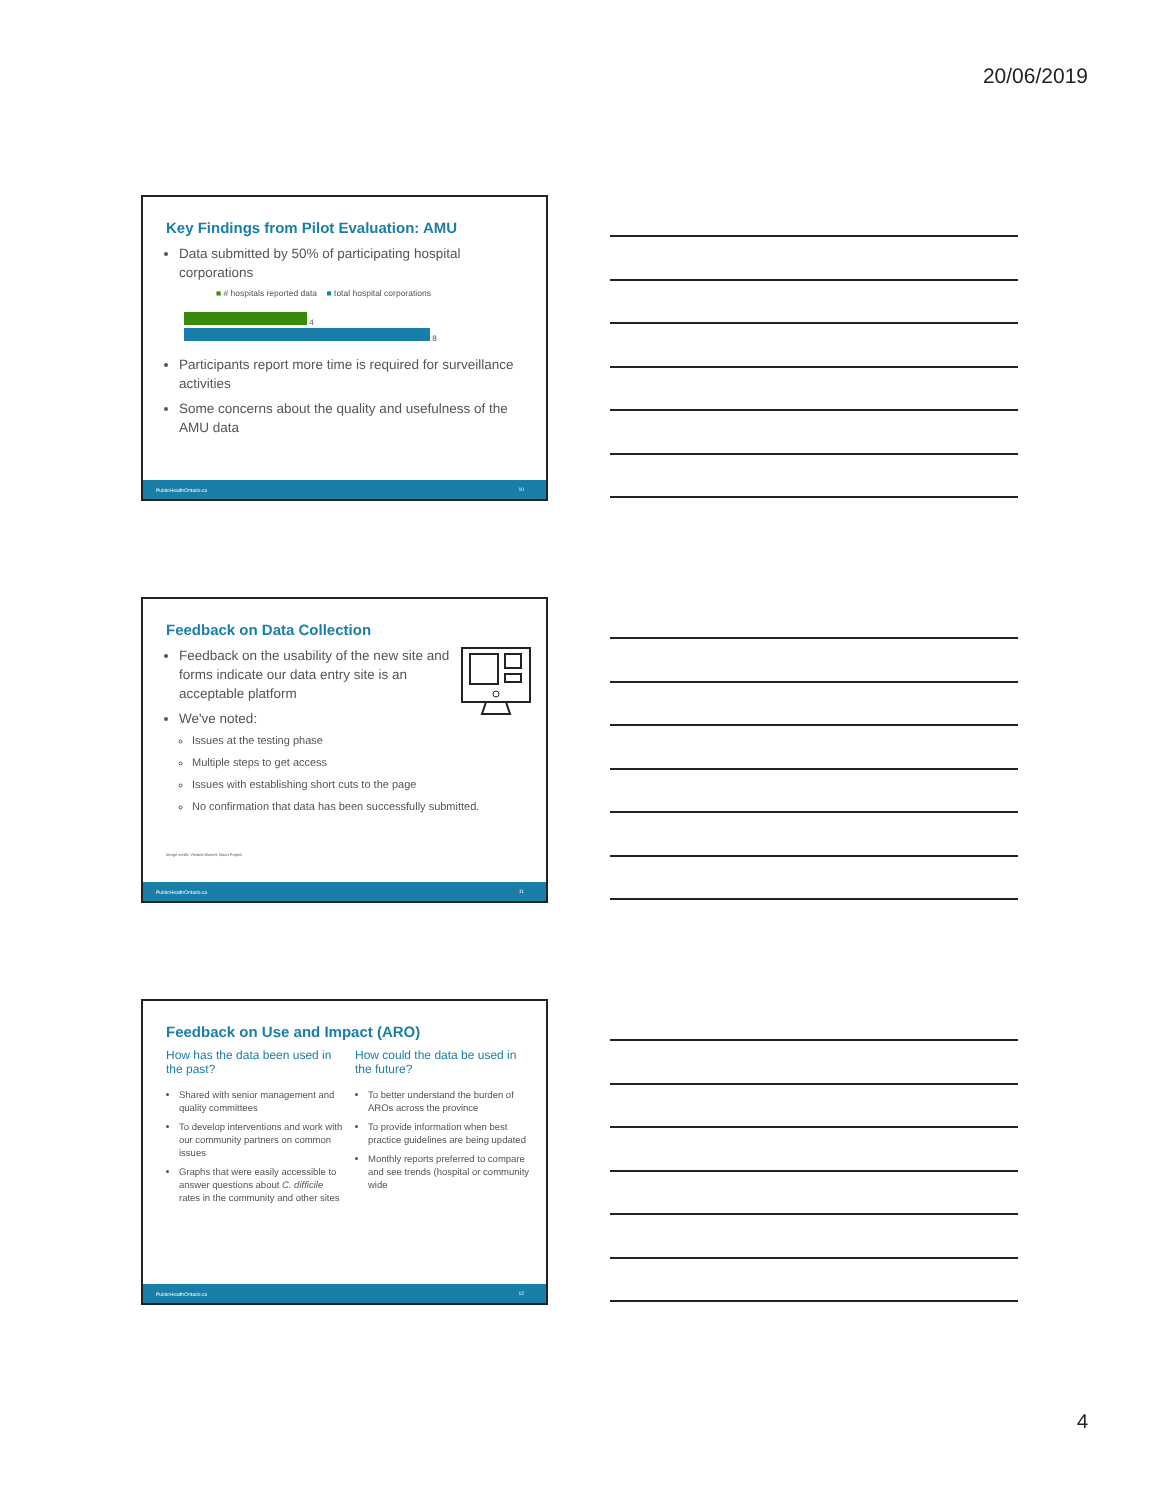20/06/2019
Key Findings from Pilot Evaluation: AMU
Data submitted by 50% of participating hospital corporations
■ # hospitals reported data ■ total hospital corporations
4
8
Participants report more time is required for surveillance activities
Some concerns about the quality and usefulness of the AMU data
PublicHealthOntario.ca 10
Feedback on Data Collection
Feedback on the usability of the new site and forms indicate our data entry site is an acceptable platform
We've noted:
Issues at the testing phase
Multiple steps to get access
Issues with establishing short cuts to the page
No confirmation that data has been successfully submitted.
Image credit: Victoria Market, Noun Project
PublicHealthOntario.ca 11
Feedback on Use and Impact (ARO)
How has the data been used in the past?
Shared with senior management and quality committees
To develop interventions and work with our community partners on common issues
Graphs that were easily accessible to answer questions about C. difficile rates in the community and other sites
How could the data be used in the future?
To better understand the burden of AROs across the province
To provide information when best practice guidelines are being updated
Monthly reports preferred to compare and see trends (hospital or community wide
PublicHealthOntario.ca 12
4